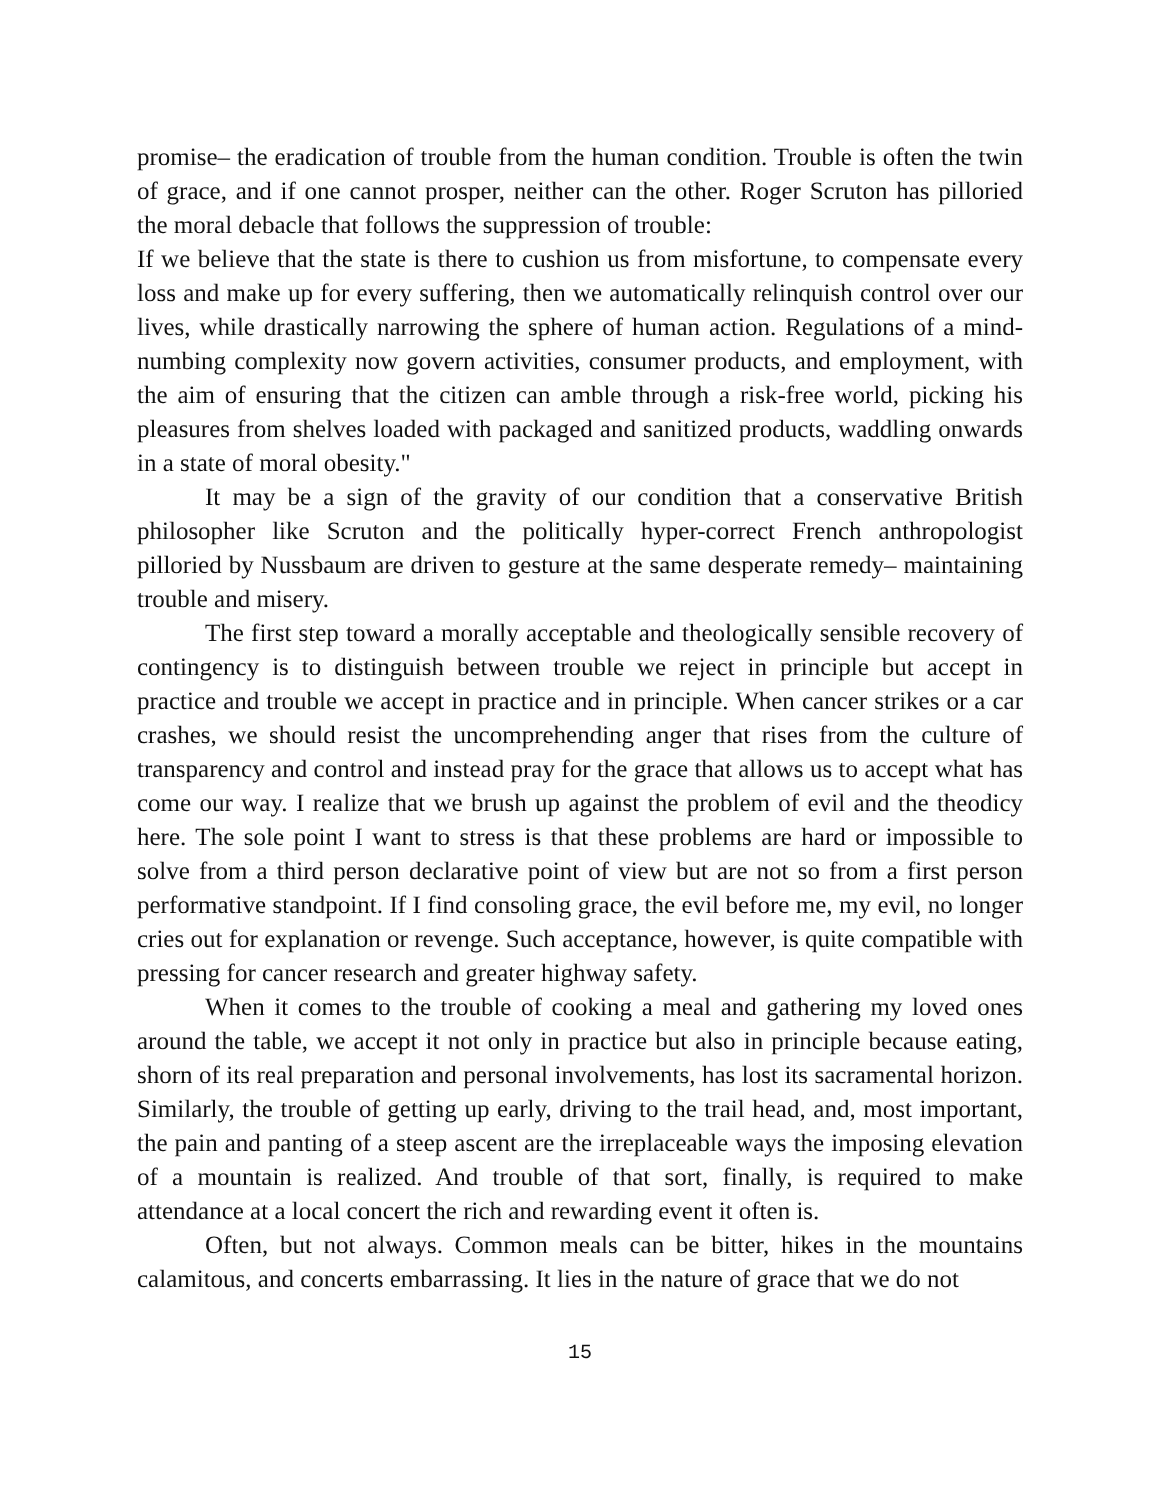promise– the eradication of trouble from the human condition. Trouble is often the twin of grace, and if one cannot prosper, neither can the other. Roger Scruton has pilloried the moral debacle that follows the suppression of trouble:
If we believe that the state is there to cushion us from misfortune, to compensate every loss and make up for every suffering, then we automatically relinquish control over our lives, while drastically narrowing the sphere of human action. Regulations of a mind-numbing complexity now govern activities, consumer products, and employment, with the aim of ensuring that the citizen can amble through a risk-free world, picking his pleasures from shelves loaded with packaged and sanitized products, waddling onwards in a state of moral obesity."
It may be a sign of the gravity of our condition that a conservative British philosopher like Scruton and the politically hyper-correct French anthropologist pilloried by Nussbaum are driven to gesture at the same desperate remedy– maintaining trouble and misery.
The first step toward a morally acceptable and theologically sensible recovery of contingency is to distinguish between trouble we reject in principle but accept in practice and trouble we accept in practice and in principle. When cancer strikes or a car crashes, we should resist the uncomprehending anger that rises from the culture of transparency and control and instead pray for the grace that allows us to accept what has come our way. I realize that we brush up against the problem of evil and the theodicy here. The sole point I want to stress is that these problems are hard or impossible to solve from a third person declarative point of view but are not so from a first person performative standpoint. If I find consoling grace, the evil before me, my evil, no longer cries out for explanation or revenge. Such acceptance, however, is quite compatible with pressing for cancer research and greater highway safety.
When it comes to the trouble of cooking a meal and gathering my loved ones around the table, we accept it not only in practice but also in principle because eating, shorn of its real preparation and personal involvements, has lost its sacramental horizon. Similarly, the trouble of getting up early, driving to the trail head, and, most important, the pain and panting of a steep ascent are the irreplaceable ways the imposing elevation of a mountain is realized. And trouble of that sort, finally, is required to make attendance at a local concert the rich and rewarding event it often is.
Often, but not always. Common meals can be bitter, hikes in the mountains calamitous, and concerts embarrassing. It lies in the nature of grace that we do not
15